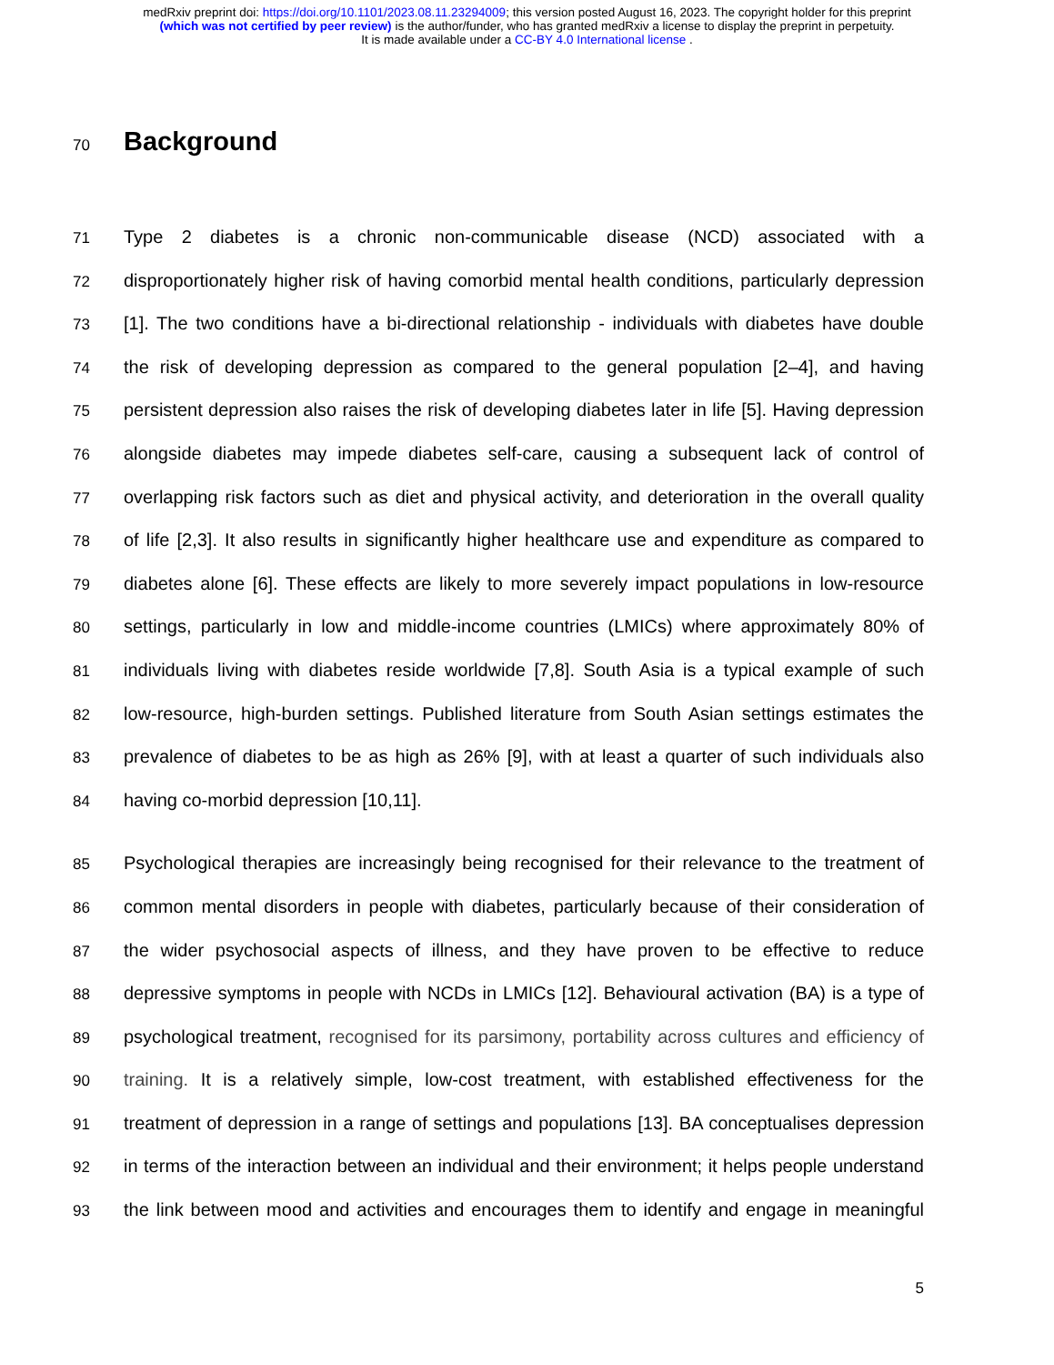medRxiv preprint doi: https://doi.org/10.1101/2023.08.11.23294009; this version posted August 16, 2023. The copyright holder for this preprint
(which was not certified by peer review) is the author/funder, who has granted medRxiv a license to display the preprint in perpetuity.
It is made available under a CC-BY 4.0 International license .
70
Background
71 Type 2 diabetes is a chronic non-communicable disease (NCD) associated with a
72 disproportionately higher risk of having comorbid mental health conditions, particularly depression
73 [1]. The two conditions have a bi-directional relationship - individuals with diabetes have double
74 the risk of developing depression as compared to the general population [2–4], and having
75 persistent depression also raises the risk of developing diabetes later in life [5]. Having depression
76 alongside diabetes may impede diabetes self-care, causing a subsequent lack of control of
77 overlapping risk factors such as diet and physical activity, and deterioration in the overall quality
78 of life [2,3]. It also results in significantly higher healthcare use and expenditure as compared to
79 diabetes alone [6]. These effects are likely to more severely impact populations in low-resource
80 settings, particularly in low and middle-income countries (LMICs) where approximately 80% of
81 individuals living with diabetes reside worldwide [7,8]. South Asia is a typical example of such
82 low-resource, high-burden settings. Published literature from South Asian settings estimates the
83 prevalence of diabetes to be as high as 26% [9], with at least a quarter of such individuals also
84 having co-morbid depression [10,11].
85 Psychological therapies are increasingly being recognised for their relevance to the treatment of
86 common mental disorders in people with diabetes, particularly because of their consideration of
87 the wider psychosocial aspects of illness, and they have proven to be effective to reduce
88 depressive symptoms in people with NCDs in LMICs [12]. Behavioural activation (BA) is a type of
89 psychological treatment, recognised for its parsimony, portability across cultures and efficiency of
90 training. It is a relatively simple, low-cost treatment, with established effectiveness for the
91 treatment of depression in a range of settings and populations [13]. BA conceptualises depression
92 in terms of the interaction between an individual and their environment; it helps people understand
93 the link between mood and activities and encourages them to identify and engage in meaningful
5